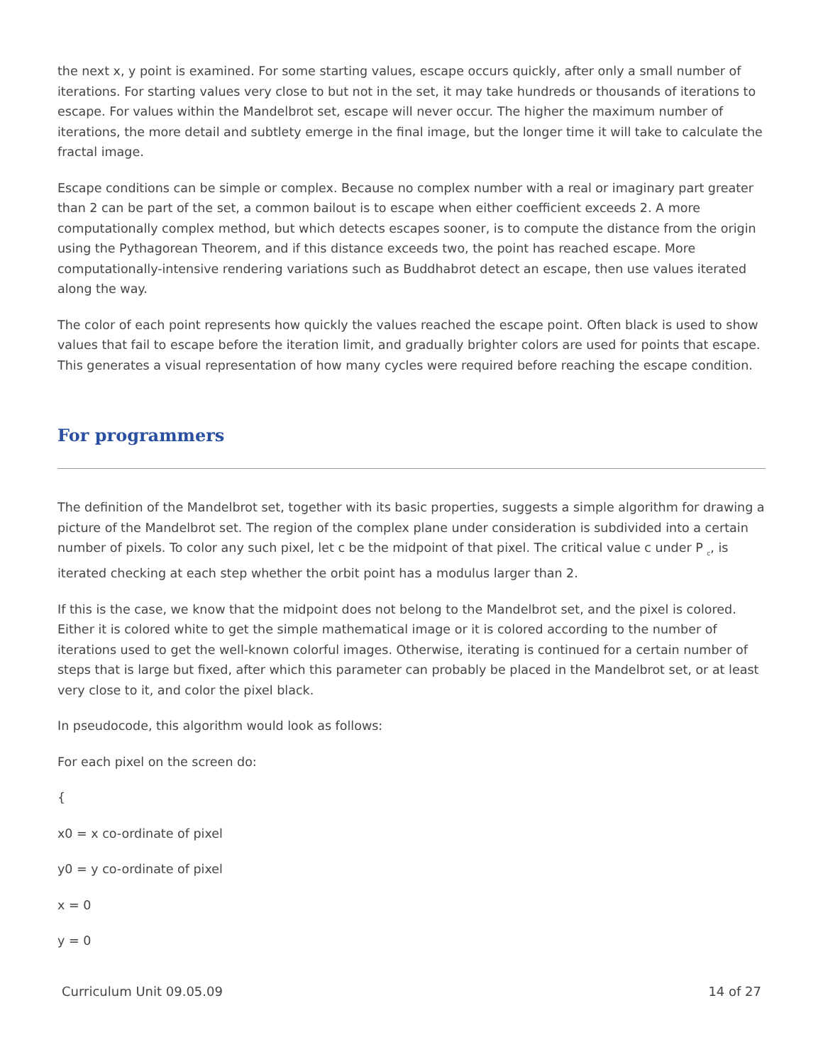the next x, y point is examined. For some starting values, escape occurs quickly, after only a small number of iterations. For starting values very close to but not in the set, it may take hundreds or thousands of iterations to escape. For values within the Mandelbrot set, escape will never occur. The higher the maximum number of iterations, the more detail and subtlety emerge in the final image, but the longer time it will take to calculate the fractal image.
Escape conditions can be simple or complex. Because no complex number with a real or imaginary part greater than 2 can be part of the set, a common bailout is to escape when either coefficient exceeds 2. A more computationally complex method, but which detects escapes sooner, is to compute the distance from the origin using the Pythagorean Theorem, and if this distance exceeds two, the point has reached escape. More computationally-intensive rendering variations such as Buddhabrot detect an escape, then use values iterated along the way.
The color of each point represents how quickly the values reached the escape point. Often black is used to show values that fail to escape before the iteration limit, and gradually brighter colors are used for points that escape. This generates a visual representation of how many cycles were required before reaching the escape condition.
For programmers
The definition of the Mandelbrot set, together with its basic properties, suggests a simple algorithm for drawing a picture of the Mandelbrot set. The region of the complex plane under consideration is subdivided into a certain number of pixels. To color any such pixel, let c be the midpoint of that pixel. The critical value c under P <sub>c</sub>, is iterated checking at each step whether the orbit point has a modulus larger than 2.
If this is the case, we know that the midpoint does not belong to the Mandelbrot set, and the pixel is colored. Either it is colored white to get the simple mathematical image or it is colored according to the number of iterations used to get the well-known colorful images. Otherwise, iterating is continued for a certain number of steps that is large but fixed, after which this parameter can probably be placed in the Mandelbrot set, or at least very close to it, and color the pixel black.
In pseudocode, this algorithm would look as follows:
For each pixel on the screen do:
{
x0 = x co-ordinate of pixel
y0 = y co-ordinate of pixel
x = 0
y = 0
Curriculum Unit 09.05.09 14 of 27